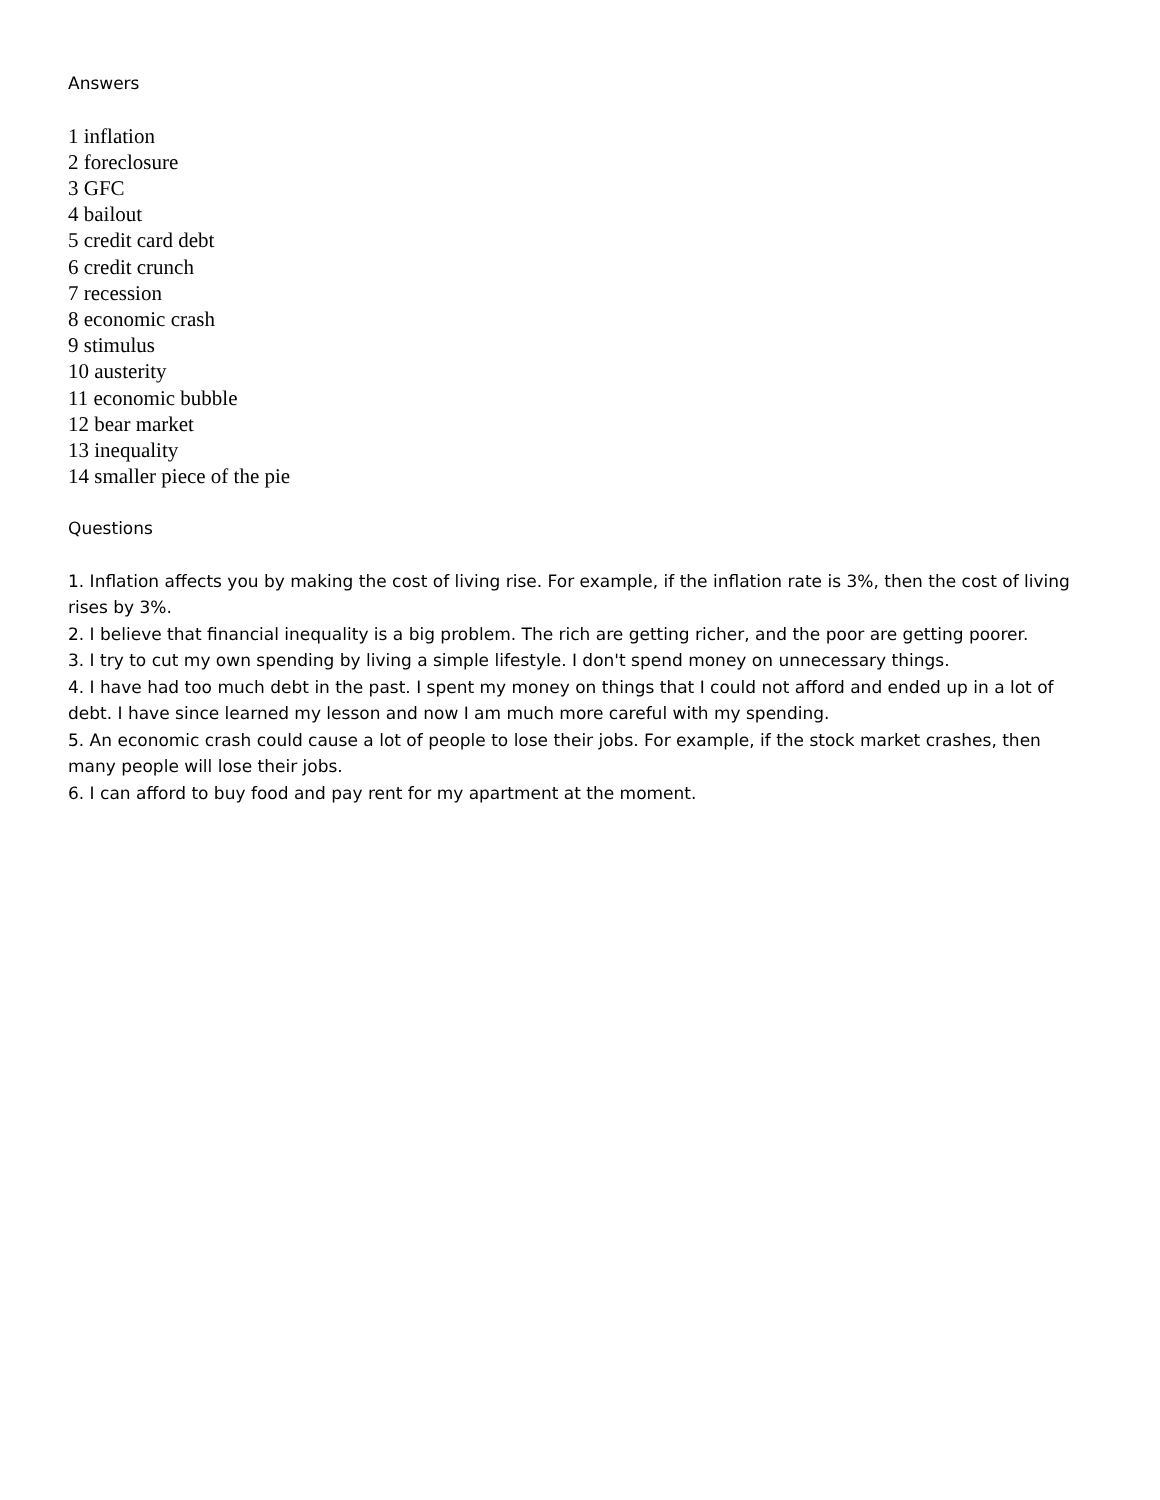Answers
1 inflation
2 foreclosure
3 GFC
4 bailout
5 credit card debt
6 credit crunch
7 recession
8 economic crash
9 stimulus
10 austerity
11 economic bubble
12 bear market
13 inequality
14 smaller piece of the pie
Questions
1. Inflation affects you by making the cost of living rise. For example, if the inflation rate is 3%, then the cost of living rises by 3%.
2. I believe that financial inequality is a big problem. The rich are getting richer, and the poor are getting poorer.
3. I try to cut my own spending by living a simple lifestyle. I don't spend money on unnecessary things.
4. I have had too much debt in the past. I spent my money on things that I could not afford and ended up in a lot of debt. I have since learned my lesson and now I am much more careful with my spending.
5. An economic crash could cause a lot of people to lose their jobs. For example, if the stock market crashes, then many people will lose their jobs.
6. I can afford to buy food and pay rent for my apartment at the moment.